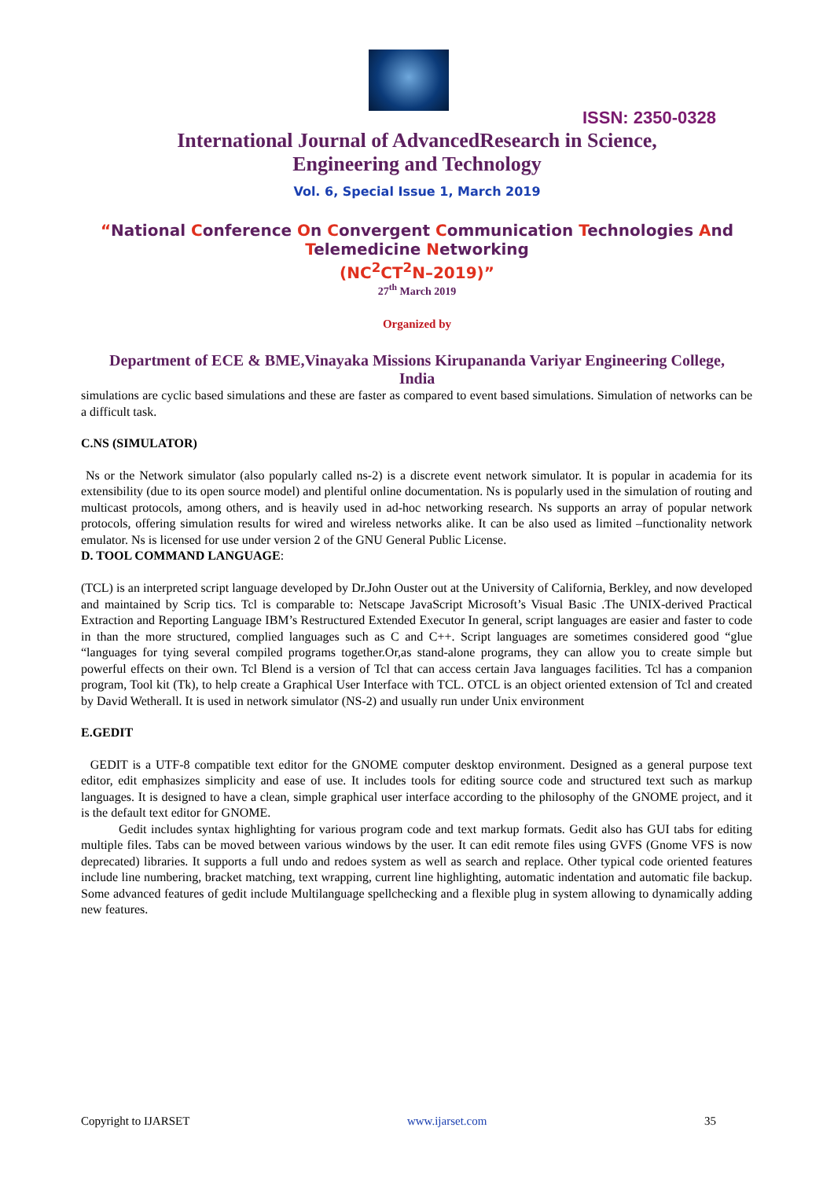ISSN: 2350-0328
International Journal of AdvancedResearch in Science,
Engineering and Technology
Vol. 6, Special Issue 1, March 2019
“National Conference On Convergent Communication Technologies And
Telemedicine Networking
(NC<sup>2</sup>CT<sup>2</sup>N–2019)”
27<sup>th</sup> March 2019
Organized by
Department of ECE & BME,Vinayaka Missions Kirupananda Variyar Engineering College,
India
simulations are cyclic based simulations and these are faster as compared to event based simulations. Simulation of networks can be a difficult task.
C.NS (SIMULATOR)
Ns or the Network simulator (also popularly called ns-2) is a discrete event network simulator. It is popular in academia for its extensibility (due to its open source model) and plentiful online documentation. Ns is popularly used in the simulation of routing and multicast protocols, among others, and is heavily used in ad-hoc networking research. Ns supports an array of popular network protocols, offering simulation results for wired and wireless networks alike. It can be also used as limited –functionality network emulator. Ns is licensed for use under version 2 of the GNU General Public License.
D. TOOL COMMAND LANGUAGE:
(TCL) is an interpreted script language developed by Dr.John Ouster out at the University of California, Berkley, and now developed and maintained by Scrip tics. Tcl is comparable to: Netscape JavaScript Microsoft’s Visual Basic .The UNIX-derived Practical Extraction and Reporting Language IBM’s Restructured Extended Executor In general, script languages are easier and faster to code in than the more structured, complied languages such as C and C++. Script languages are sometimes considered good “glue “languages for tying several compiled programs together.Or,as stand-alone programs, they can allow you to create simple but powerful effects on their own. Tcl Blend is a version of Tcl that can access certain Java languages facilities. Tcl has a companion program, Tool kit (Tk), to help create a Graphical User Interface with TCL. OTCL is an object oriented extension of Tcl and created by David Wetherall. It is used in network simulator (NS-2) and usually run under Unix environment
E.GEDIT
GEDIT is a UTF-8 compatible text editor for the GNOME computer desktop environment. Designed as a general purpose text editor, edit emphasizes simplicity and ease of use. It includes tools for editing source code and structured text such as markup languages. It is designed to have a clean, simple graphical user interface according to the philosophy of the GNOME project, and it is the default text editor for GNOME.
Gedit includes syntax highlighting for various program code and text markup formats. Gedit also has GUI tabs for editing multiple files. Tabs can be moved between various windows by the user. It can edit remote files using GVFS (Gnome VFS is now deprecated) libraries. It supports a full undo and redoes system as well as search and replace. Other typical code oriented features include line numbering, bracket matching, text wrapping, current line highlighting, automatic indentation and automatic file backup. Some advanced features of gedit include Multilanguage spellchecking and a flexible plug in system allowing to dynamically adding new features.
Copyright to IJARSET www.ijarset.com 35